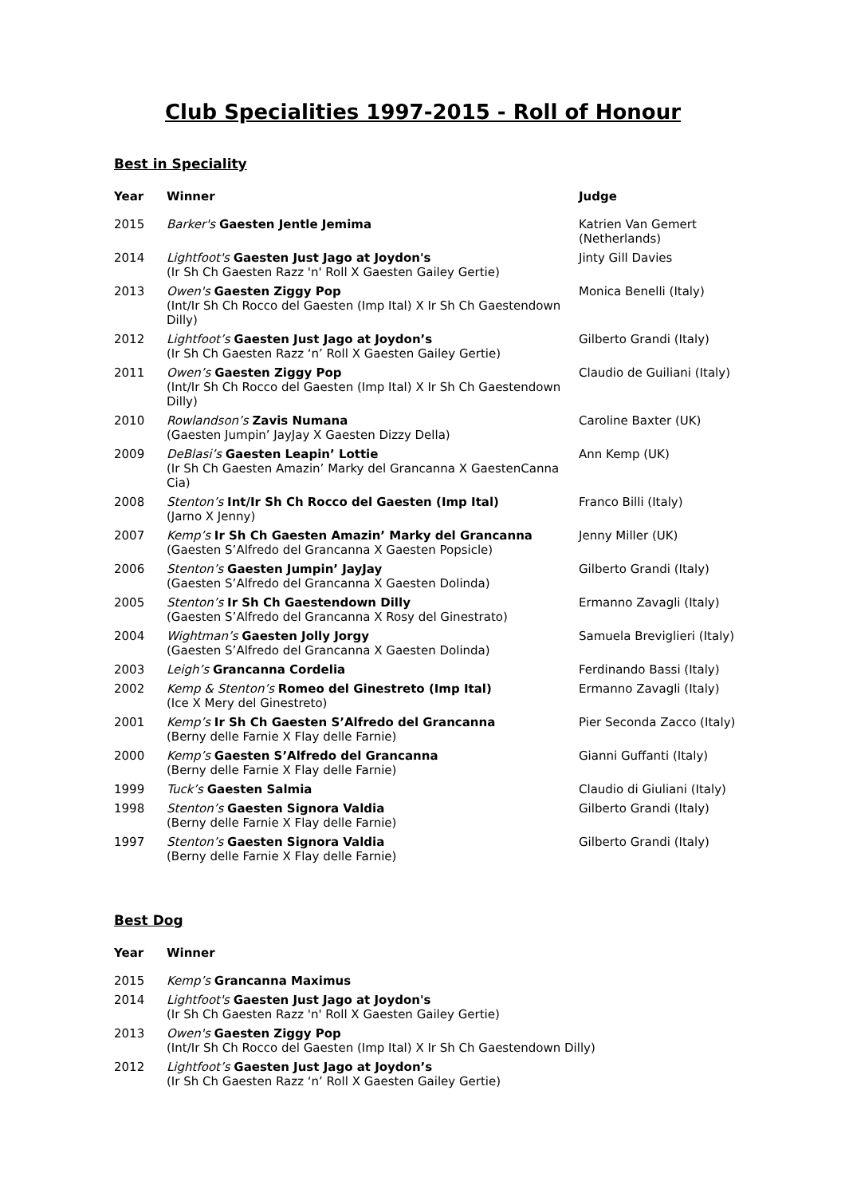Club Specialities 1997-2015 - Roll of Honour
Best in Speciality
| Year | Winner | Judge |
| --- | --- | --- |
| 2015 | Barker's Gaesten Jentle Jemima | Katrien Van Gemert (Netherlands) |
| 2014 | Lightfoot's Gaesten Just Jago at Joydon's (Ir Sh Ch Gaesten Razz 'n' Roll X Gaesten Gailey Gertie) | Jinty Gill Davies |
| 2013 | Owen's Gaesten Ziggy Pop (Int/Ir Sh Ch Rocco del Gaesten (Imp Ital) X Ir Sh Ch Gaestendown Dilly) | Monica Benelli (Italy) |
| 2012 | Lightfoot’s Gaesten Just Jago at Joydon’s (Ir Sh Ch Gaesten Razz ‘n’ Roll X Gaesten Gailey Gertie) | Gilberto Grandi (Italy) |
| 2011 | Owen’s Gaesten Ziggy Pop (Int/Ir Sh Ch Rocco del Gaesten (Imp Ital) X Ir Sh Ch Gaestendown Dilly) | Claudio de Guiliani (Italy) |
| 2010 | Rowlandson’s Zavis Numana (Gaesten Jumpin’ JayJay X Gaesten Dizzy Della) | Caroline Baxter (UK) |
| 2009 | DeBlasi’s Gaesten Leapin’ Lottie (Ir Sh Ch Gaesten Amazin’ Marky del Grancanna X GaestenCanna Cia) | Ann Kemp (UK) |
| 2008 | Stenton’s Int/Ir Sh Ch Rocco del Gaesten (Imp Ital) (Jarno X Jenny) | Franco Billi (Italy) |
| 2007 | Kemp’s Ir Sh Ch Gaesten Amazin’ Marky del Grancanna (Gaesten S’Alfredo del Grancanna X Gaesten Popsicle) | Jenny Miller (UK) |
| 2006 | Stenton’s Gaesten Jumpin’ JayJay (Gaesten S’Alfredo del Grancanna X Gaesten Dolinda) | Gilberto Grandi (Italy) |
| 2005 | Stenton’s Ir Sh Ch Gaestendown Dilly (Gaesten S’Alfredo del Grancanna X Rosy del Ginestrato) | Ermanno Zavagli (Italy) |
| 2004 | Wightman’s Gaesten Jolly Jorgy (Gaesten S’Alfredo del Grancanna X Gaesten Dolinda) | Samuela Breviglieri (Italy) |
| 2003 | Leigh’s Grancanna Cordelia | Ferdinando Bassi (Italy) |
| 2002 | Kemp & Stenton’s Romeo del Ginestreto (Imp Ital) (Ice X Mery del Ginestreto) | Ermanno Zavagli (Italy) |
| 2001 | Kemp’s Ir Sh Ch Gaesten S’Alfredo del Grancanna (Berny delle Farnie X Flay delle Farnie) | Pier Seconda Zacco (Italy) |
| 2000 | Kemp’s Gaesten S’Alfredo del Grancanna (Berny delle Farnie X Flay delle Farnie) | Gianni Guffanti (Italy) |
| 1999 | Tuck’s Gaesten Salmia | Claudio di Giuliani (Italy) |
| 1998 | Stenton’s Gaesten Signora Valdia (Berny delle Farnie X Flay delle Farnie) | Gilberto Grandi (Italy) |
| 1997 | Stenton’s Gaesten Signora Valdia (Berny delle Farnie X Flay delle Farnie) | Gilberto Grandi (Italy) |
Best Dog
| Year | Winner |
| --- | --- |
| 2015 | Kemp’s Grancanna Maximus |
| 2014 | Lightfoot's Gaesten Just Jago at Joydon's (Ir Sh Ch Gaesten Razz 'n' Roll X Gaesten Gailey Gertie) |
| 2013 | Owen's Gaesten Ziggy Pop (Int/Ir Sh Ch Rocco del Gaesten (Imp Ital) X Ir Sh Ch Gaestendown Dilly) |
| 2012 | Lightfoot’s Gaesten Just Jago at Joydon’s (Ir Sh Ch Gaesten Razz ‘n’ Roll X Gaesten Gailey Gertie) |